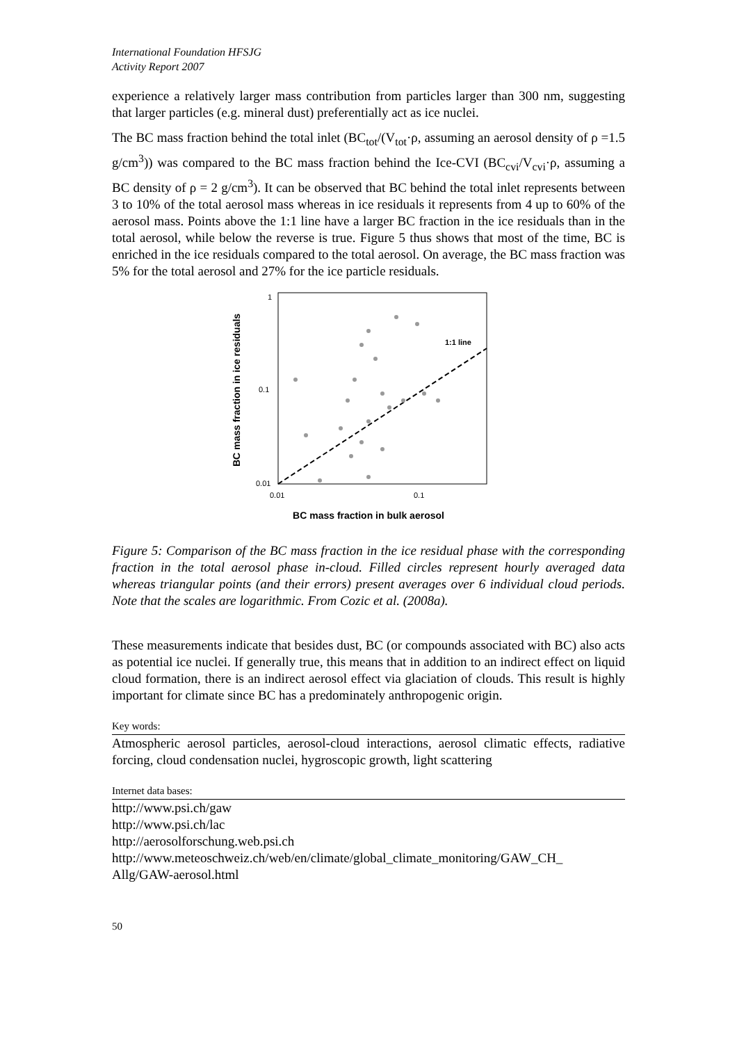International Foundation HFSJG
Activity Report 2007
experience a relatively larger mass contribution from particles larger than 300 nm, suggesting that larger particles (e.g. mineral dust) preferentially act as ice nuclei.
The BC mass fraction behind the total inlet (BC<sub>tot</sub>/(V<sub>tot</sub>·ρ, assuming an aerosol density of ρ =1.5 g/cm<sup>3</sup>)) was compared to the BC mass fraction behind the Ice-CVI (BC<sub>cvi</sub>/V<sub>cvi</sub>·ρ, assuming a BC density of ρ = 2 g/cm<sup>3</sup>). It can be observed that BC behind the total inlet represents between 3 to 10% of the total aerosol mass whereas in ice residuals it represents from 4 up to 60% of the aerosol mass. Points above the 1:1 line have a larger BC fraction in the ice residuals than in the total aerosol, while below the reverse is true. Figure 5 thus shows that most of the time, BC is enriched in the ice residuals compared to the total aerosol. On average, the BC mass fraction was 5% for the total aerosol and 27% for the ice particle residuals.
1:1 line
1
0.1
0.01
0.01
0.1
BC mass fraction in bulk aerosol
BC mass fraction in ice residuals
Figure 5: Comparison of the BC mass fraction in the ice residual phase with the corresponding fraction in the total aerosol phase in-cloud. Filled circles represent hourly averaged data whereas triangular points (and their errors) present averages over 6 individual cloud periods. Note that the scales are logarithmic. From Cozic et al. (2008a).
These measurements indicate that besides dust, BC (or compounds associated with BC) also acts as potential ice nuclei. If generally true, this means that in addition to an indirect effect on liquid cloud formation, there is an indirect aerosol effect via glaciation of clouds. This result is highly important for climate since BC has a predominately anthropogenic origin.
Key words:
Atmospheric aerosol particles, aerosol-cloud interactions, aerosol climatic effects, radiative forcing, cloud condensation nuclei, hygroscopic growth, light scattering
Internet data bases:
http://www.psi.ch/gaw
http://www.psi.ch/lac
http://aerosolforschung.web.psi.ch
http://www.meteoschweiz.ch/web/en/climate/global_climate_monitoring/GAW_CH_ Allg/GAW-aerosol.html
50